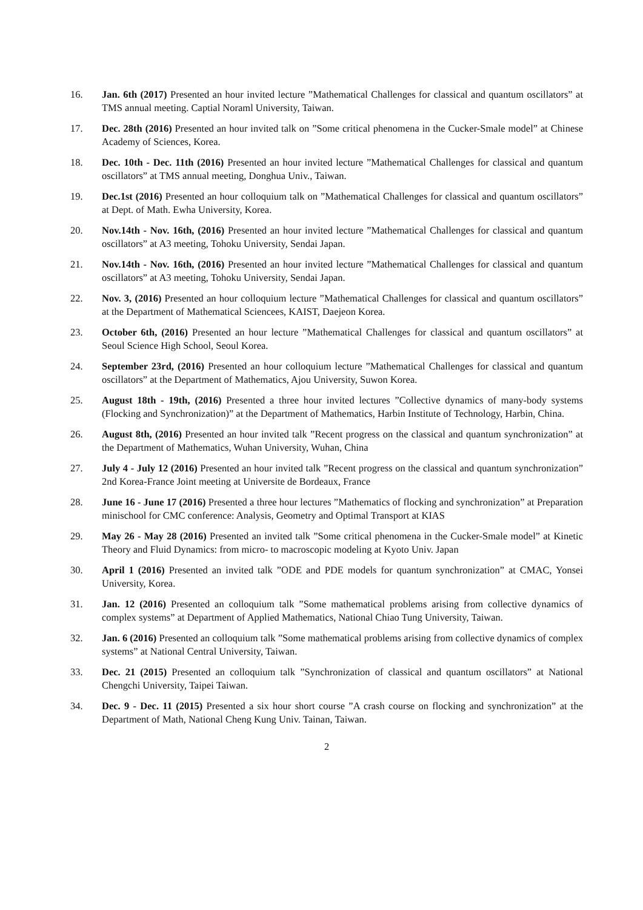16. Jan. 6th (2017) Presented an hour invited lecture ”Mathematical Challenges for classical and quantum oscillators” at TMS annual meeting. Captial Noraml University, Taiwan.
17. Dec. 28th (2016) Presented an hour invited talk on ”Some critical phenomena in the Cucker-Smale model” at Chinese Academy of Sciences, Korea.
18. Dec. 10th - Dec. 11th (2016) Presented an hour invited lecture ”Mathematical Challenges for classical and quantum oscillators” at TMS annual meeting, Donghua Univ., Taiwan.
19. Dec.1st (2016) Presented an hour colloquium talk on ”Mathematical Challenges for classical and quantum oscillators” at Dept. of Math. Ewha University, Korea.
20. Nov.14th - Nov. 16th, (2016) Presented an hour invited lecture ”Mathematical Challenges for classical and quantum oscillators” at A3 meeting, Tohoku University, Sendai Japan.
21. Nov.14th - Nov. 16th, (2016) Presented an hour invited lecture ”Mathematical Challenges for classical and quantum oscillators” at A3 meeting, Tohoku University, Sendai Japan.
22. Nov. 3, (2016) Presented an hour colloquium lecture ”Mathematical Challenges for classical and quantum oscillators” at the Department of Mathematical Sciencees, KAIST, Daejeon Korea.
23. October 6th, (2016) Presented an hour lecture ”Mathematical Challenges for classical and quantum oscillators” at Seoul Science High School, Seoul Korea.
24. September 23rd, (2016) Presented an hour colloquium lecture ”Mathematical Challenges for classical and quantum oscillators” at the Department of Mathematics, Ajou University, Suwon Korea.
25. August 18th - 19th, (2016) Presented a three hour invited lectures ”Collective dynamics of many-body systems (Flocking and Synchronization)” at the Department of Mathematics, Harbin Institute of Technology, Harbin, China.
26. August 8th, (2016) Presented an hour invited talk ”Recent progress on the classical and quantum synchronization” at the Department of Mathematics, Wuhan University, Wuhan, China
27. July 4 - July 12 (2016) Presented an hour invited talk ”Recent progress on the classical and quantum synchronization” 2nd Korea-France Joint meeting at Universite de Bordeaux, France
28. June 16 - June 17 (2016) Presented a three hour lectures ”Mathematics of flocking and synchronization” at Preparation minischool for CMC conference: Analysis, Geometry and Optimal Transport at KIAS
29. May 26 - May 28 (2016) Presented an invited talk ”Some critical phenomena in the Cucker-Smale model” at Kinetic Theory and Fluid Dynamics: from micro- to macroscopic modeling at Kyoto Univ. Japan
30. April 1 (2016) Presented an invited talk ”ODE and PDE models for quantum synchronization” at CMAC, Yonsei University, Korea.
31. Jan. 12 (2016) Presented an colloquium talk ”Some mathematical problems arising from collective dynamics of complex systems” at Department of Applied Mathematics, National Chiao Tung University, Taiwan.
32. Jan. 6 (2016) Presented an colloquium talk ”Some mathematical problems arising from collective dynamics of complex systems” at National Central University, Taiwan.
33. Dec. 21 (2015) Presented an colloquium talk ”Synchronization of classical and quantum oscillators” at National Chengchi University, Taipei Taiwan.
34. Dec. 9 - Dec. 11 (2015) Presented a six hour short course ”A crash course on flocking and synchronization” at the Department of Math, National Cheng Kung Univ. Tainan, Taiwan.
2